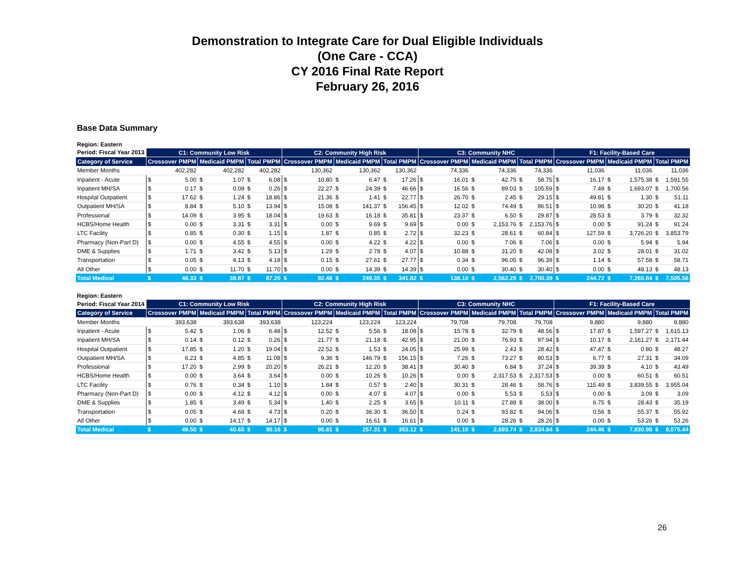Demonstration to Integrate Care for Dual Eligible Individuals
(One Care - CCA)
CY 2016 Final Rate Report
February 26, 2016
Base Data Summary
Region: Eastern
| Period: Fiscal Year 2013 | C1: Community Low Risk | | | | | | C2: Community High Risk | | | | | | C3: Community NHC | | | | | | F1: Facility-Based Care | | | | | |
| --- | --- | --- | --- | --- | --- | --- | --- | --- | --- | --- | --- | --- | --- | --- | --- | --- | --- | --- | --- | --- | --- | --- | --- | --- |
| Category of Service | Crossover PMPM | | Medicaid PMPM | | Total PMPM | | Crossover PMPM | | Medicaid PMPM | | Total PMPM | | Crossover PMPM | | Medicaid PMPM | | Total PMPM | | Crossover PMPM | | Medicaid PMPM | | Total PMPM | |
| Member Months | 402,282 | | 402,282 | | 402,282 | | 130,362 | | 130,362 | | 130,362 | | 74,336 | | 74,336 | | 74,336 | | 11,036 | | 11,036 | | 11,036 | |
| Inpatient - Acute | $ | 5.00 | $ | 1.07 | $ | 6.08 | $ | 10.80 | $ | 6.47 | $ | 17.26 | $ | 16.01 | $ | 42.75 | $ | 58.75 | $ | 16.17 | $ | 1,575.38 | $ | 1,591.55 |
| Inpatient MH/SA | $ | 0.17 | $ | 0.09 | $ | 0.26 | $ | 22.27 | $ | 24.39 | $ | 46.66 | $ | 16.56 | $ | 89.03 | $ | 105.59 | $ | 7.49 | $ | 1,693.07 | $ | 1,700.56 |
| Hospital Outpatient | $ | 17.62 | $ | 1.24 | $ | 18.86 | $ | 21.36 | $ | 1.41 | $ | 22.77 | $ | 26.70 | $ | 2.45 | $ | 29.15 | $ | 49.81 | $ | 1.30 | $ | 51.11 |
| Outpatient MH/SA | $ | 8.84 | $ | 5.10 | $ | 13.94 | $ | 15.08 | $ | 141.37 | $ | 156.45 | $ | 12.02 | $ | 74.49 | $ | 86.51 | $ | 10.98 | $ | 30.20 | $ | 41.18 |
| Professional | $ | 14.09 | $ | 3.95 | $ | 18.04 | $ | 19.63 | $ | 16.18 | $ | 35.81 | $ | 23.37 | $ | 6.50 | $ | 29.87 | $ | 28.53 | $ | 3.79 | $ | 32.32 |
| HCBS/Home Health | $ | 0.00 | $ | 3.31 | $ | 3.31 | $ | 0.00 | $ | 9.69 | $ | 9.69 | $ | 0.00 | $ | 2,153.76 | $ | 2,153.76 | $ | 0.00 | $ | 91.24 | $ | 91.24 |
| LTC Facility | $ | 0.85 | $ | 0.30 | $ | 1.15 | $ | 1.87 | $ | 0.85 | $ | 2.72 | $ | 32.23 | $ | 28.61 | $ | 60.84 | $ | 127.59 | $ | 3,726.20 | $ | 3,853.79 |
| Pharmacy (Non-Part D) | $ | 0.00 | $ | 4.55 | $ | 4.55 | $ | 0.00 | $ | 4.22 | $ | 4.22 | $ | 0.00 | $ | 7.06 | $ | 7.06 | $ | 0.00 | $ | 5.94 | $ | 5.94 |
| DME & Supplies | $ | 1.71 | $ | 3.42 | $ | 5.13 | $ | 1.29 | $ | 2.78 | $ | 4.07 | $ | 10.88 | $ | 31.20 | $ | 42.08 | $ | 3.02 | $ | 28.01 | $ | 31.02 |
| Transportation | $ | 0.05 | $ | 4.13 | $ | 4.18 | $ | 0.15 | $ | 27.61 | $ | 27.77 | $ | 0.34 | $ | 96.05 | $ | 96.39 | $ | 1.14 | $ | 57.58 | $ | 58.71 |
| All Other | $ | 0.00 | $ | 11.70 | $ | 11.70 | $ | 0.00 | $ | 14.39 | $ | 14.39 | $ | 0.00 | $ | 30.40 | $ | 30.40 | $ | 0.00 | $ | 48.13 | $ | 48.13 |
| Total Medical | $ | 48.33 | $ | 38.87 | $ | 87.20 | $ | 92.46 | $ | 249.35 | $ | 341.82 | $ | 138.10 | $ | 2,562.29 | $ | 2,700.39 | $ | 244.72 | $ | 7,260.84 | $ | 7,505.56 |
Region: Eastern
| Period: Fiscal Year 2014 | C1: Community Low Risk | | | | | | C2: Community High Risk | | | | | | C3: Community NHC | | | | | | F1: Facility-Based Care | | | | | |
| --- | --- | --- | --- | --- | --- | --- | --- | --- | --- | --- | --- | --- | --- | --- | --- | --- | --- | --- | --- | --- | --- | --- | --- | --- |
| Category of Service | Crossover PMPM | | Medicaid PMPM | | Total PMPM | | Crossover PMPM | | Medicaid PMPM | | Total PMPM | | Crossover PMPM | | Medicaid PMPM | | Total PMPM | | Crossover PMPM | | Medicaid PMPM | | Total PMPM | |
| Member Months | 393,638 | | 393,638 | | 393,638 | | 123,224 | | 123,224 | | 123,224 | | 79,708 | | 79,708 | | 79,708 | | 9,880 | | 9,880 | | 9,880 | |
| Inpatient - Acute | $ | 5.42 | $ | 1.06 | $ | 6.48 | $ | 12.52 | $ | 5.56 | $ | 18.08 | $ | 15.78 | $ | 32.79 | $ | 48.56 | $ | 17.87 | $ | 1,597.27 | $ | 1,615.13 |
| Inpatient MH/SA | $ | 0.14 | $ | 0.12 | $ | 0.26 | $ | 21.77 | $ | 21.18 | $ | 42.95 | $ | 21.00 | $ | 76.93 | $ | 97.94 | $ | 10.17 | $ | 2,161.27 | $ | 2,171.44 |
| Hospital Outpatient | $ | 17.85 | $ | 1.20 | $ | 19.04 | $ | 22.52 | $ | 1.53 | $ | 24.05 | $ | 25.99 | $ | 2.43 | $ | 28.42 | $ | 47.47 | $ | 0.80 | $ | 48.27 |
| Outpatient MH/SA | $ | 6.23 | $ | 4.85 | $ | 11.08 | $ | 9.36 | $ | 146.79 | $ | 156.15 | $ | 7.26 | $ | 73.27 | $ | 80.53 | $ | 6.77 | $ | 27.31 | $ | 34.09 |
| Professional | $ | 17.20 | $ | 2.99 | $ | 20.20 | $ | 26.21 | $ | 12.20 | $ | 38.41 | $ | 30.40 | $ | 6.84 | $ | 37.24 | $ | 39.39 | $ | 4.10 | $ | 43.49 |
| HCBS/Home Health | $ | 0.00 | $ | 3.64 | $ | 3.64 | $ | 0.00 | $ | 10.26 | $ | 10.26 | $ | 0.00 | $ | 2,317.53 | $ | 2,317.53 | $ | 0.00 | $ | 60.51 | $ | 60.51 |
| LTC Facility | $ | 0.76 | $ | 0.34 | $ | 1.10 | $ | 1.84 | $ | 0.57 | $ | 2.40 | $ | 30.31 | $ | 28.46 | $ | 58.76 | $ | 115.49 | $ | 3,839.55 | $ | 3,955.04 |
| Pharmacy (Non-Part D) | $ | 0.00 | $ | 4.12 | $ | 4.12 | $ | 0.00 | $ | 4.07 | $ | 4.07 | $ | 0.00 | $ | 5.53 | $ | 5.53 | $ | 0.00 | $ | 3.09 | $ | 3.09 |
| DME & Supplies | $ | 1.85 | $ | 3.49 | $ | 5.34 | $ | 1.40 | $ | 2.25 | $ | 3.65 | $ | 10.11 | $ | 27.88 | $ | 38.00 | $ | 6.75 | $ | 28.43 | $ | 35.19 |
| Transportation | $ | 0.05 | $ | 4.68 | $ | 4.73 | $ | 0.20 | $ | 36.30 | $ | 36.50 | $ | 0.24 | $ | 93.82 | $ | 94.06 | $ | 0.56 | $ | 55.37 | $ | 55.92 |
| All Other | $ | 0.00 | $ | 14.17 | $ | 14.17 | $ | 0.00 | $ | 16.61 | $ | 16.61 | $ | 0.00 | $ | 28.26 | $ | 28.26 | $ | 0.00 | $ | 53.26 | $ | 53.26 |
| Total Medical | $ | 49.50 | $ | 40.65 | $ | 90.16 | $ | 95.81 | $ | 257.31 | $ | 353.12 | $ | 141.10 | $ | 2,693.74 | $ | 2,834.84 | $ | 244.46 | $ | 7,830.98 | $ | 8,075.44 |
26